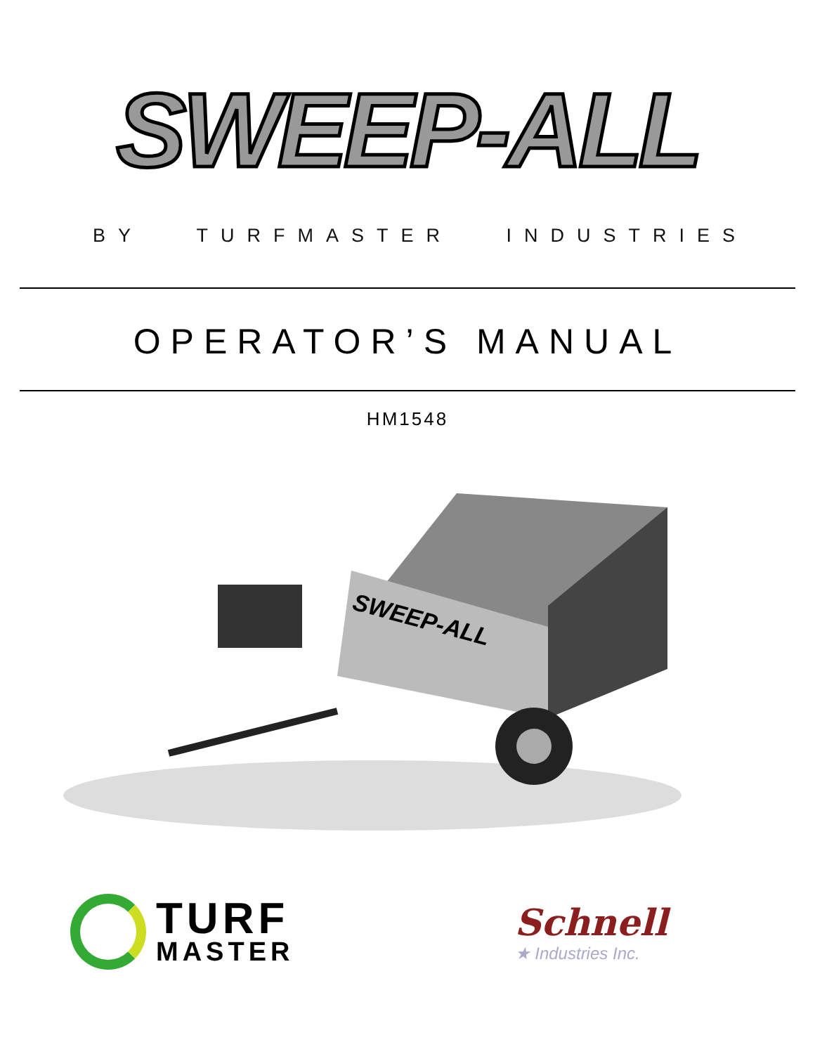SWEEP-ALL
BY TURFMASTER INDUSTRIES
OPERATOR’S MANUAL
HM1548
SWEEP-ALL
TURF
MASTER
Schnell
★ Industries Inc.